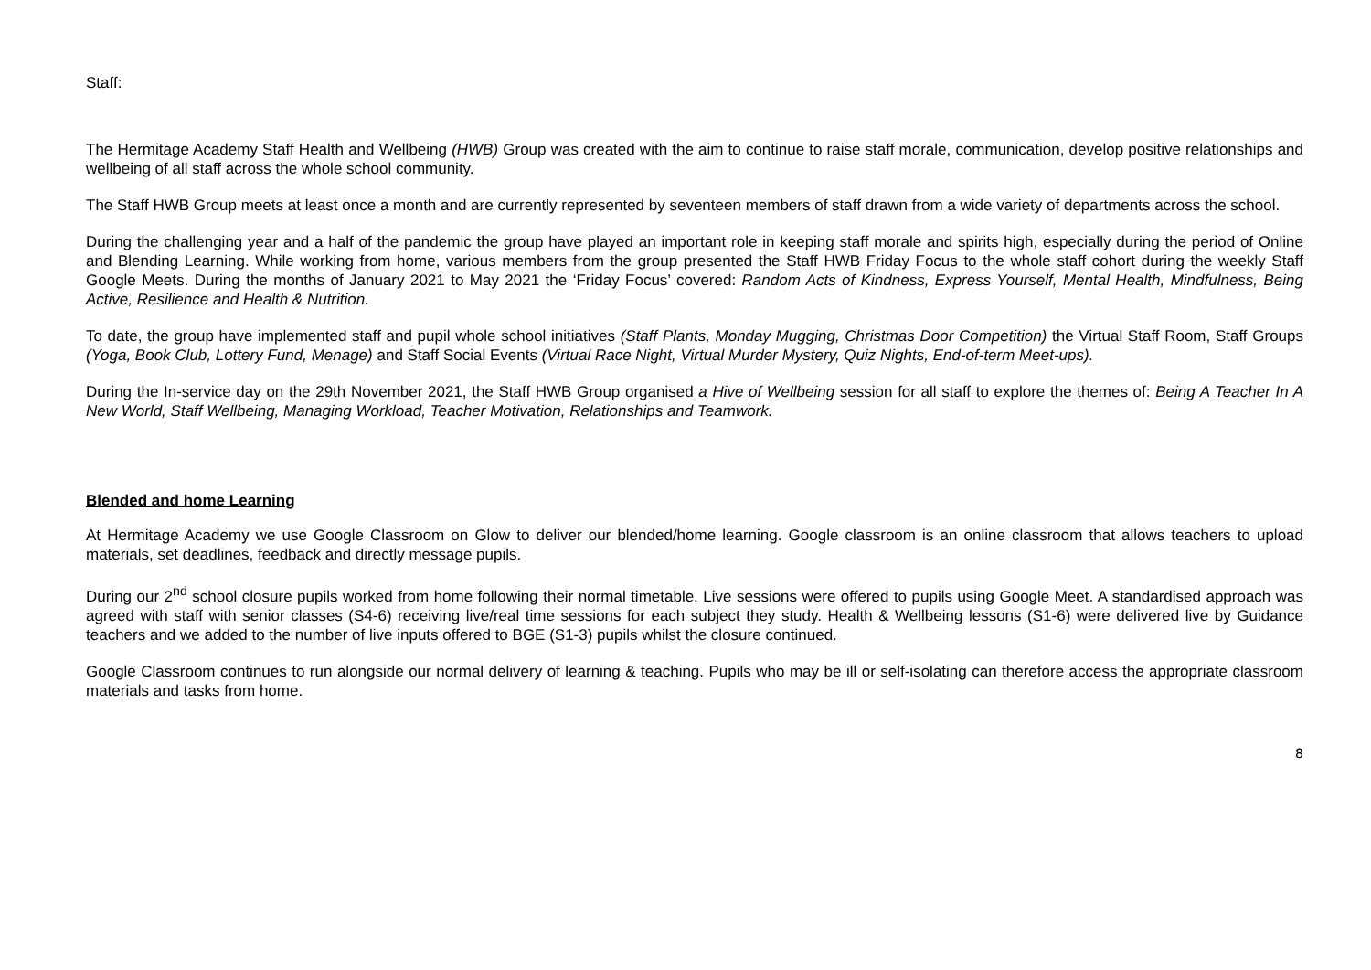Staff:
The Hermitage Academy Staff Health and Wellbeing (HWB) Group was created with the aim to continue to raise staff morale, communication, develop positive relationships and wellbeing of all staff across the whole school community.
The Staff HWB Group meets at least once a month and are currently represented by seventeen members of staff drawn from a wide variety of departments across the school.
During the challenging year and a half of the pandemic the group have played an important role in keeping staff morale and spirits high, especially during the period of Online and Blending Learning. While working from home, various members from the group presented the Staff HWB Friday Focus to the whole staff cohort during the weekly Staff Google Meets. During the months of January 2021 to May 2021 the ‘Friday Focus’ covered: Random Acts of Kindness, Express Yourself, Mental Health, Mindfulness, Being Active, Resilience and Health & Nutrition.
To date, the group have implemented staff and pupil whole school initiatives (Staff Plants, Monday Mugging, Christmas Door Competition) the Virtual Staff Room, Staff Groups (Yoga, Book Club, Lottery Fund, Menage) and Staff Social Events (Virtual Race Night, Virtual Murder Mystery, Quiz Nights, End-of-term Meet-ups).
During the In-service day on the 29th November 2021, the Staff HWB Group organised a Hive of Wellbeing session for all staff to explore the themes of: Being A Teacher In A New World, Staff Wellbeing, Managing Workload, Teacher Motivation, Relationships and Teamwork.
Blended and home Learning
At Hermitage Academy we use Google Classroom on Glow to deliver our blended/home learning. Google classroom is an online classroom that allows teachers to upload materials, set deadlines, feedback and directly message pupils.
During our 2<sup>nd</sup> school closure pupils worked from home following their normal timetable. Live sessions were offered to pupils using Google Meet. A standardised approach was agreed with staff with senior classes (S4-6) receiving live/real time sessions for each subject they study. Health & Wellbeing lessons (S1-6) were delivered live by Guidance teachers and we added to the number of live inputs offered to BGE (S1-3) pupils whilst the closure continued.
Google Classroom continues to run alongside our normal delivery of learning & teaching. Pupils who may be ill or self-isolating can therefore access the appropriate classroom materials and tasks from home.
8